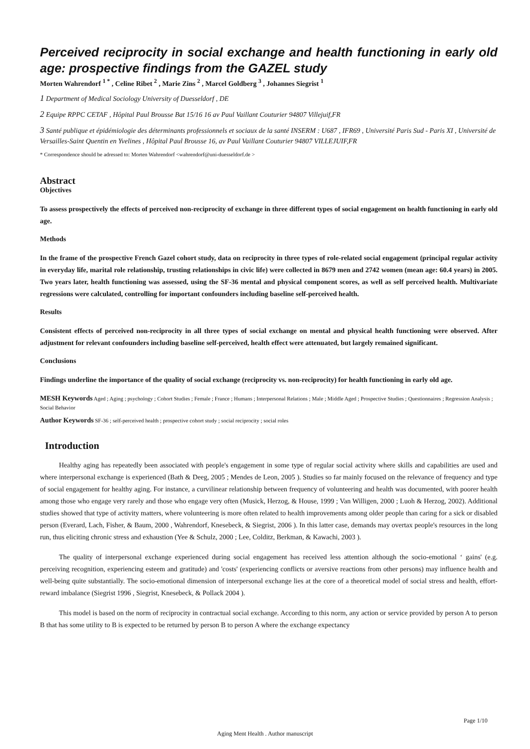Perceived reciprocity in social exchange and health functioning in early old age: prospective findings from the GAZEL study
Morten Wahrendorf <sup>1 *</sup> , Celine Ribet <sup>2</sup> , Marie Zins <sup>2</sup> , Marcel Goldberg <sup>3</sup> , Johannes Siegrist <sup>1</sup>
<sup>1</sup> Department of Medical Sociology University of Duesseldorf , DE
<sup>2</sup> Equipe RPPC CETAF , Hôpital Paul Brousse Bat 15/16 16 av Paul Vaillant Couturier 94807 Villejuif,FR
<sup>3</sup> Santé publique et épidémiologie des déterminants professionnels et sociaux de la santé INSERM : U687 , IFR69 , Université Paris Sud - Paris XI , Université de Versailles-Saint Quentin en Yvelines , Hôpital Paul Brousse 16, av Paul Vaillant Couturier 94807 VILLEJUIF,FR
* Correspondence should be adressed to: Morten Wahrendorf <wahrendorf@uni-duesseldorf.de >
Abstract
Objectives
To assess prospectively the effects of perceived non-reciprocity of exchange in three different types of social engagement on health functioning in early old age.
Methods
In the frame of the prospective French Gazel cohort study, data on reciprocity in three types of role-related social engagement (principal regular activity in everyday life, marital role relationship, trusting relationships in civic life) were collected in 8679 men and 2742 women (mean age: 60.4 years) in 2005. Two years later, health functioning was assessed, using the SF-36 mental and physical component scores, as well as self perceived health. Multivariate regressions were calculated, controlling for important confounders including baseline self-perceived health.
Results
Consistent effects of perceived non-reciprocity in all three types of social exchange on mental and physical health functioning were observed. After adjustment for relevant confounders including baseline self-perceived, health effect were attenuated, but largely remained significant.
Conclusions
Findings underline the importance of the quality of social exchange (reciprocity vs. non-reciprocity) for health functioning in early old age.
MESH Keywords Aged ; Aging ; psychology ; Cohort Studies ; Female ; France ; Humans ; Interpersonal Relations ; Male ; Middle Aged ; Prospective Studies ; Questionnaires ; Regression Analysis ; Social Behavior
Author Keywords SF-36 ; self-perceived health ; prospective cohort study ; social reciprocity ; social roles
Introduction
Healthy aging has repeatedly been associated with people's engagement in some type of regular social activity where skills and capabilities are used and where interpersonal exchange is experienced (Bath & Deeg, 2005 ; Mendes de Leon, 2005 ). Studies so far mainly focused on the relevance of frequency and type of social engagement for healthy aging. For instance, a curvilinear relationship between frequency of volunteering and health was documented, with poorer health among those who engage very rarely and those who engage very often (Musick, Herzog, & House, 1999 ; Van Willigen, 2000 ; Luoh & Herzog, 2002). Additional studies showed that type of activity matters, where volunteering is more often related to health improvements among older people than caring for a sick or disabled person (Everard, Lach, Fisher, & Baum, 2000 , Wahrendorf, Knesebeck, & Siegrist, 2006 ). In this latter case, demands may overtax people's resources in the long run, thus eliciting chronic stress and exhaustion (Yee & Schulz, 2000 ; Lee, Colditz, Berkman, & Kawachi, 2003 ).
The quality of interpersonal exchange experienced during social engagement has received less attention although the socio-emotional ‘ gains' (e.g. perceiving recognition, experiencing esteem and gratitude) and 'costs' (experiencing conflicts or aversive reactions from other persons) may influence health and well-being quite substantially. The socio-emotional dimension of interpersonal exchange lies at the core of a theoretical model of social stress and health, effort-reward imbalance (Siegrist 1996 , Siegrist, Knesebeck, & Pollack 2004 ).
This model is based on the norm of reciprocity in contractual social exchange. According to this norm, any action or service provided by person A to person B that has some utility to B is expected to be returned by person B to person A where the exchange expectancy
Page 1/10
Aging Ment Health . Author manuscript